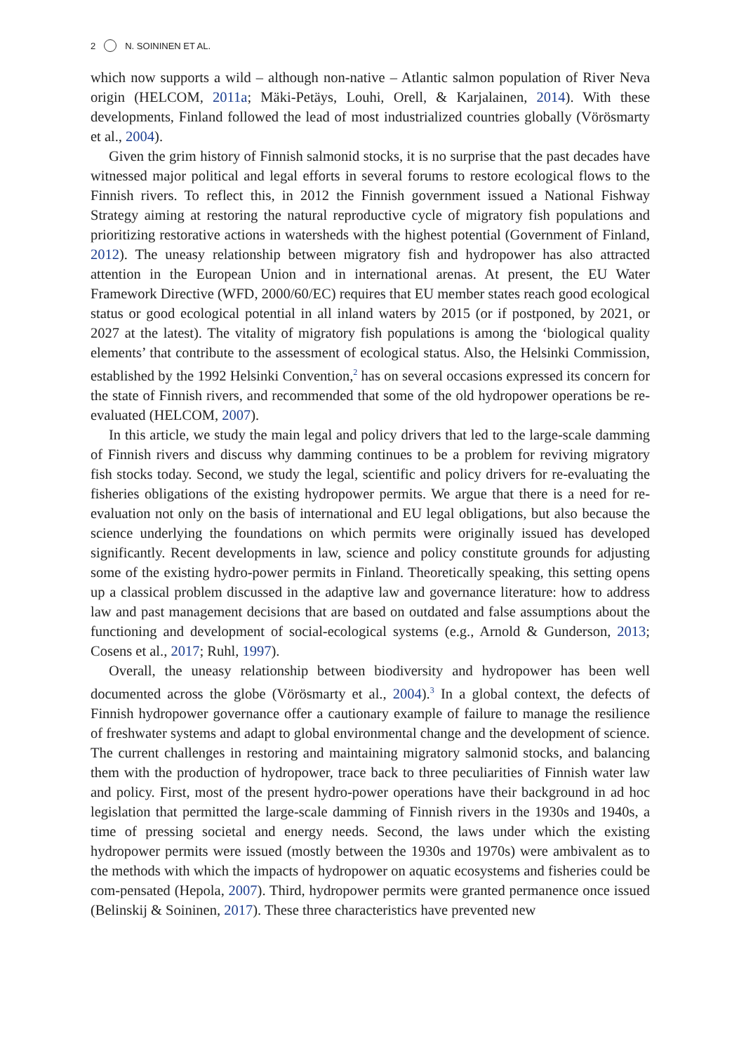2 N. SOININEN ET AL.
which now supports a wild – although non-native – Atlantic salmon population of River Neva origin (HELCOM, 2011a; Mäki-Petäys, Louhi, Orell, & Karjalainen, 2014). With these developments, Finland followed the lead of most industrialized countries globally (Vörösmarty et al., 2004).
Given the grim history of Finnish salmonid stocks, it is no surprise that the past decades have witnessed major political and legal efforts in several forums to restore ecological flows to the Finnish rivers. To reflect this, in 2012 the Finnish government issued a National Fishway Strategy aiming at restoring the natural reproductive cycle of migratory fish populations and prioritizing restorative actions in watersheds with the highest potential (Government of Finland, 2012). The uneasy relationship between migratory fish and hydropower has also attracted attention in the European Union and in international arenas. At present, the EU Water Framework Directive (WFD, 2000/60/EC) requires that EU member states reach good ecological status or good ecological potential in all inland waters by 2015 (or if postponed, by 2021, or 2027 at the latest). The vitality of migratory fish populations is among the ‘biological quality elements’ that contribute to the assessment of ecological status. Also, the Helsinki Commission, established by the 1992 Helsinki Convention,<sup>2</sup> has on several occasions expressed its concern for the state of Finnish rivers, and recommended that some of the old hydropower operations be re-evaluated (HELCOM, 2007).
In this article, we study the main legal and policy drivers that led to the large-scale damming of Finnish rivers and discuss why damming continues to be a problem for reviving migratory fish stocks today. Second, we study the legal, scientific and policy drivers for re-evaluating the fisheries obligations of the existing hydropower permits. We argue that there is a need for re-evaluation not only on the basis of international and EU legal obligations, but also because the science underlying the foundations on which permits were originally issued has developed significantly. Recent developments in law, science and policy constitute grounds for adjusting some of the existing hydro-power permits in Finland. Theoretically speaking, this setting opens up a classical problem discussed in the adaptive law and governance literature: how to address law and past management decisions that are based on outdated and false assumptions about the functioning and development of social-ecological systems (e.g., Arnold & Gunderson, 2013; Cosens et al., 2017; Ruhl, 1997).
Overall, the uneasy relationship between biodiversity and hydropower has been well documented across the globe (Vörösmarty et al., 2004).<sup>3</sup> In a global context, the defects of Finnish hydropower governance offer a cautionary example of failure to manage the resilience of freshwater systems and adapt to global environmental change and the development of science. The current challenges in restoring and maintaining migratory salmonid stocks, and balancing them with the production of hydropower, trace back to three peculiarities of Finnish water law and policy. First, most of the present hydro-power operations have their background in ad hoc legislation that permitted the large-scale damming of Finnish rivers in the 1930s and 1940s, a time of pressing societal and energy needs. Second, the laws under which the existing hydropower permits were issued (mostly between the 1930s and 1970s) were ambivalent as to the methods with which the impacts of hydropower on aquatic ecosystems and fisheries could be com-pensated (Hepola, 2007). Third, hydropower permits were granted permanence once issued (Belinskij & Soininen, 2017). These three characteristics have prevented new